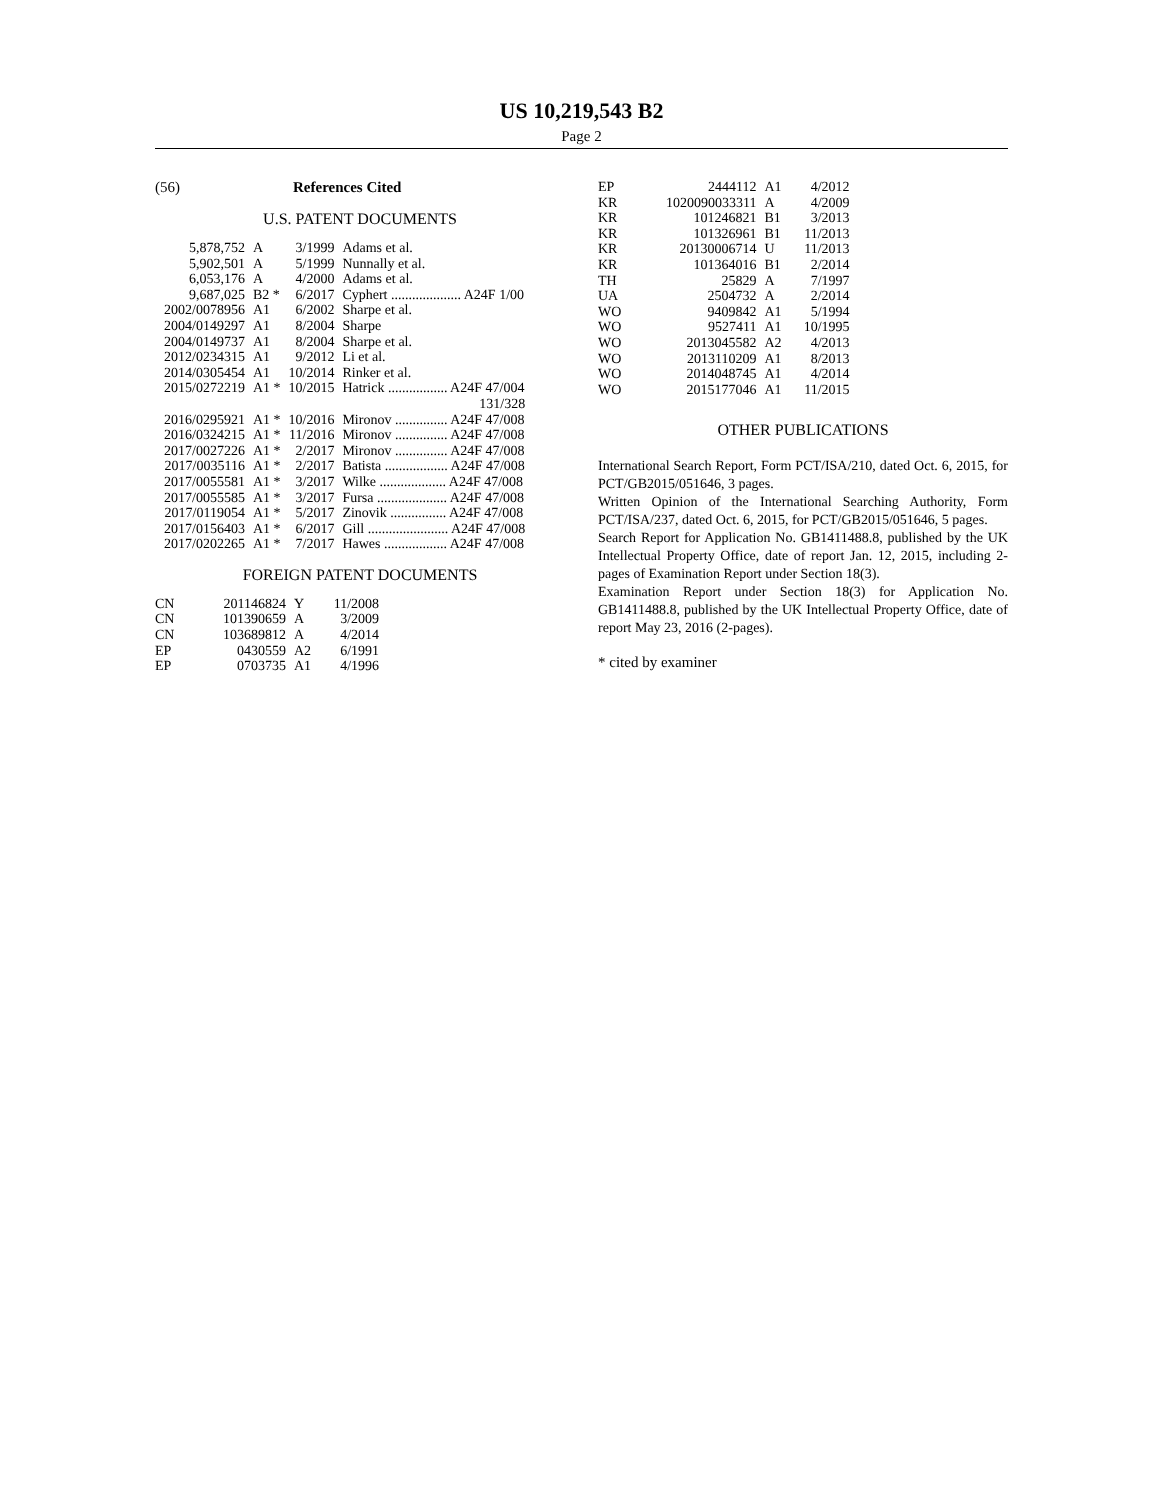US 10,219,543 B2
Page 2
(56) References Cited
U.S. PATENT DOCUMENTS
| 5,878,752 | A | 3/1999 | Adams et al. |
| 5,902,501 | A | 5/1999 | Nunnally et al. |
| 6,053,176 | A | 4/2000 | Adams et al. |
| 9,687,025 | B2 * | 6/2017 | Cyphert .................... A24F 1/00 |
| 2002/0078956 | A1 | 6/2002 | Sharpe et al. |
| 2004/0149297 | A1 | 8/2004 | Sharpe |
| 2004/0149737 | A1 | 8/2004 | Sharpe et al. |
| 2012/0234315 | A1 | 9/2012 | Li et al. |
| 2014/0305454 | A1 | 10/2014 | Rinker et al. |
| 2015/0272219 | A1 * | 10/2015 | Hatrick ................. A24F 47/004 |
| | | | 131/328 |
| 2016/0295921 | A1 * | 10/2016 | Mironov ............... A24F 47/008 |
| 2016/0324215 | A1 * | 11/2016 | Mironov ............... A24F 47/008 |
| 2017/0027226 | A1 * | 2/2017 | Mironov ............... A24F 47/008 |
| 2017/0035116 | A1 * | 2/2017 | Batista .................. A24F 47/008 |
| 2017/0055581 | A1 * | 3/2017 | Wilke ................... A24F 47/008 |
| 2017/0055585 | A1 * | 3/2017 | Fursa .................... A24F 47/008 |
| 2017/0119054 | A1 * | 5/2017 | Zinovik ................ A24F 47/008 |
| 2017/0156403 | A1 * | 6/2017 | Gill ....................... A24F 47/008 |
| 2017/0202265 | A1 * | 7/2017 | Hawes .................. A24F 47/008 |
FOREIGN PATENT DOCUMENTS
| CN | 201146824 | Y | 11/2008 |
| CN | 101390659 | A | 3/2009 |
| CN | 103689812 | A | 4/2014 |
| EP | 0430559 | A2 | 6/1991 |
| EP | 0703735 | A1 | 4/1996 |
| EP | 2444112 | A1 | 4/2012 |
| KR | 1020090033311 | A | 4/2009 |
| KR | 101246821 | B1 | 3/2013 |
| KR | 101326961 | B1 | 11/2013 |
| KR | 20130006714 | U | 11/2013 |
| KR | 101364016 | B1 | 2/2014 |
| TH | 25829 | A | 7/1997 |
| UA | 2504732 | A | 2/2014 |
| WO | 9409842 | A1 | 5/1994 |
| WO | 9527411 | A1 | 10/1995 |
| WO | 2013045582 | A2 | 4/2013 |
| WO | 2013110209 | A1 | 8/2013 |
| WO | 2014048745 | A1 | 4/2014 |
| WO | 2015177046 | A1 | 11/2015 |
OTHER PUBLICATIONS
International Search Report, Form PCT/ISA/210, dated Oct. 6, 2015, for PCT/GB2015/051646, 3 pages.
Written Opinion of the International Searching Authority, Form PCT/ISA/237, dated Oct. 6, 2015, for PCT/GB2015/051646, 5 pages.
Search Report for Application No. GB1411488.8, published by the UK Intellectual Property Office, date of report Jan. 12, 2015, including 2-pages of Examination Report under Section 18(3).
Examination Report under Section 18(3) for Application No. GB1411488.8, published by the UK Intellectual Property Office, date of report May 23, 2016 (2-pages).
* cited by examiner